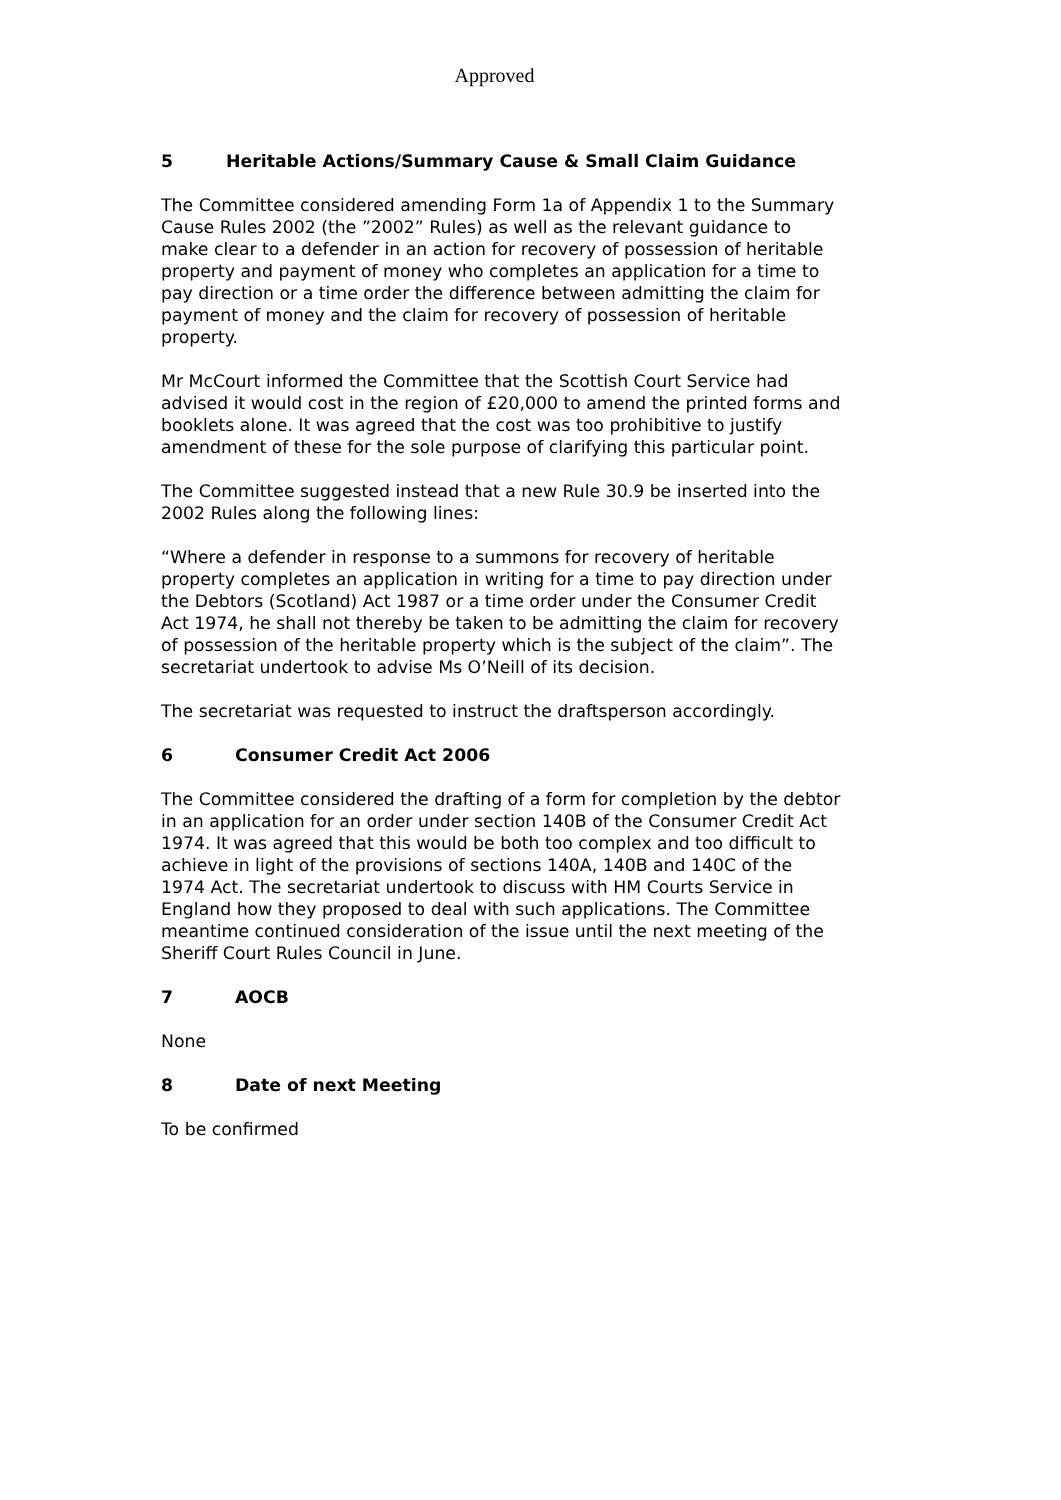Approved
5 Heritable Actions/Summary Cause & Small Claim Guidance
The Committee considered amending Form 1a of Appendix 1 to the Summary Cause Rules 2002 (the ”2002” Rules) as well as the relevant guidance to make clear to a defender in an action for recovery of possession of heritable property and payment of money who completes an application for a time to pay direction or a time order the difference between admitting the claim for payment of money and the claim for recovery of possession of heritable property.
Mr McCourt informed the Committee that the Scottish Court Service had advised it would cost in the region of £20,000 to amend the printed forms and booklets alone. It was agreed that the cost was too prohibitive to justify amendment of these for the sole purpose of clarifying this particular point.
The Committee suggested instead that a new Rule 30.9 be inserted into the 2002 Rules along the following lines:
“Where a defender in response to a summons for recovery of heritable property completes an application in writing for a time to pay direction under the Debtors (Scotland) Act 1987 or a time order under the Consumer Credit Act 1974, he shall not thereby be taken to be admitting the claim for recovery of possession of the heritable property which is the subject of the claim”. The secretariat undertook to advise Ms O’Neill of its decision.
The secretariat was requested to instruct the draftsperson accordingly.
6 Consumer Credit Act 2006
The Committee considered the drafting of a form for completion by the debtor in an application for an order under section 140B of the Consumer Credit Act 1974. It was agreed that this would be both too complex and too difficult to achieve in light of the provisions of sections 140A, 140B and 140C of the 1974 Act. The secretariat undertook to discuss with HM Courts Service in England how they proposed to deal with such applications. The Committee meantime continued consideration of the issue until the next meeting of the Sheriff Court Rules Council in June.
7 AOCB
None
8 Date of next Meeting
To be confirmed